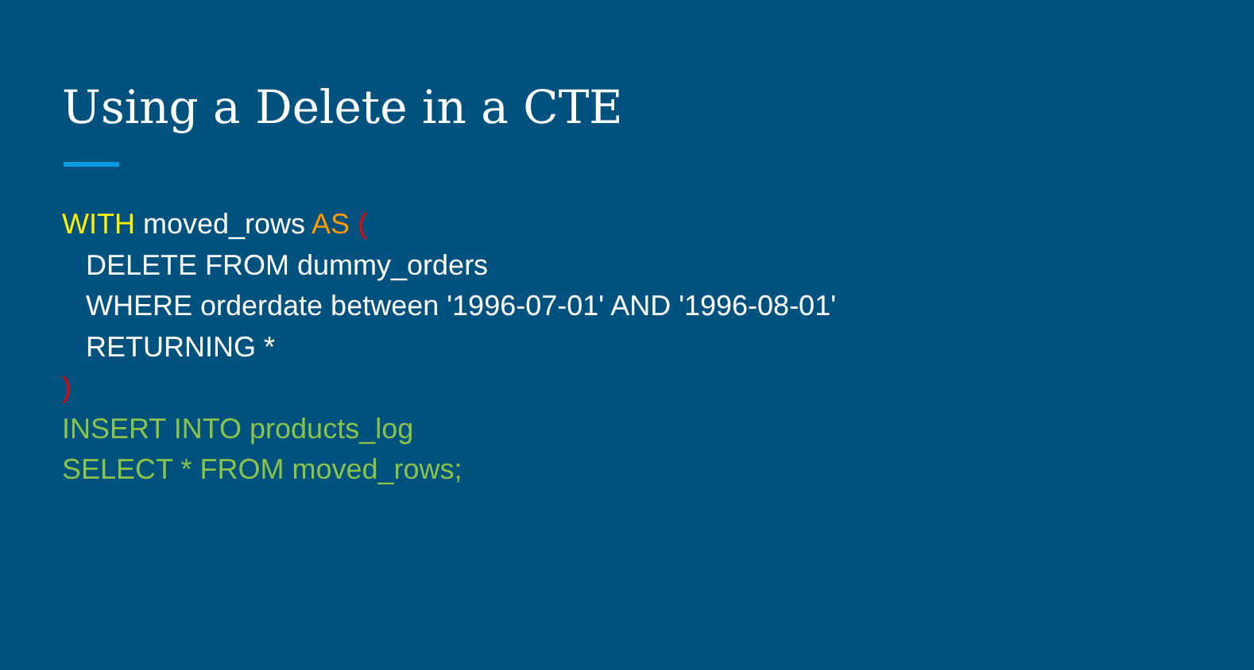Using a Delete in a CTE
WITH moved_rows AS (
DELETE FROM dummy_orders
WHERE orderdate between '1996-07-01' AND '1996-08-01'
RETURNING *
)
INSERT INTO products_log
SELECT * FROM moved_rows;